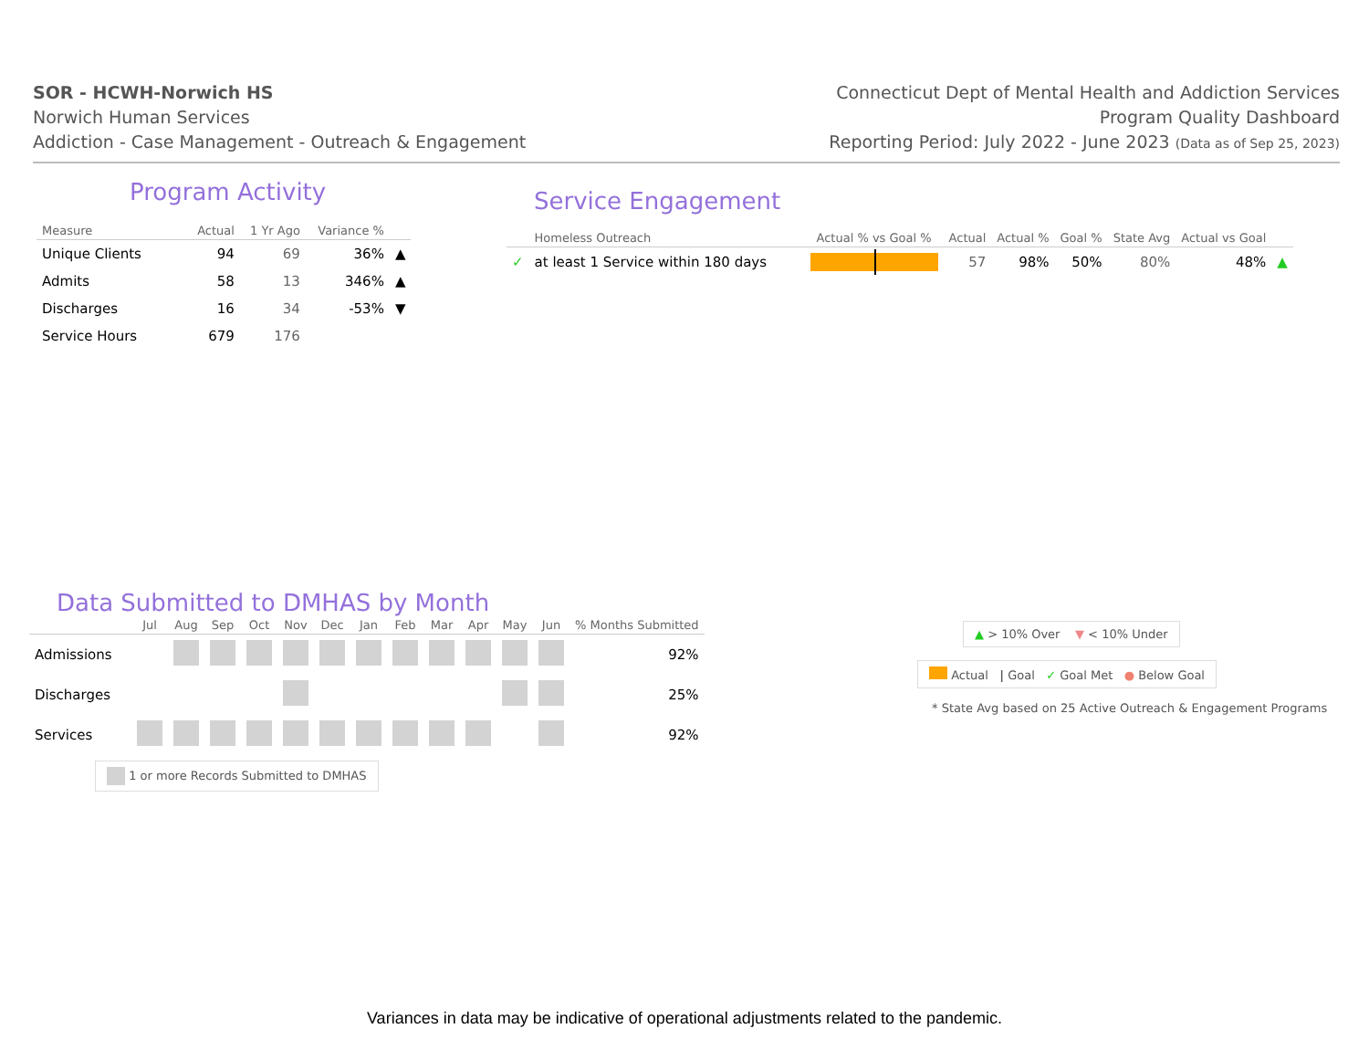SOR - HCWH-Norwich HS
Norwich Human Services
Addiction - Case Management - Outreach & Engagement
Connecticut Dept of Mental Health and Addiction Services
Program Quality Dashboard
Reporting Period: July 2022 - June 2023 (Data as of Sep 25, 2023)
Program Activity
| Measure | Actual | 1 Yr Ago | Variance % | |
| --- | --- | --- | --- | --- |
| Unique Clients | 94 | 69 | 36% | ▲ |
| Admits | 58 | 13 | 346% | ▲ |
| Discharges | 16 | 34 | -53% | ▼ |
| Service Hours | 679 | 176 | | |
Service Engagement
| | Homeless Outreach | Actual % vs Goal % | Actual | Actual % | Goal % | State Avg | Actual vs Goal | |
| --- | --- | --- | --- | --- | --- | --- | --- | --- |
| ✓ | at least 1 Service within 180 days | | 57 | 98% | 50% | 80% | 48% | ▲ |
Data Submitted to DMHAS by Month
| | Jul | Aug | Sep | Oct | Nov | Dec | Jan | Feb | Mar | Apr | May | Jun | % Months Submitted |
| --- | --- | --- | --- | --- | --- | --- | --- | --- | --- | --- | --- | --- | --- |
| Admissions | | | | | | | | | | | | | 92% |
| Discharges | | | | | | | | | | | | | 25% |
| Services | | | | | | | | | | | | | 92% |
1 or more Records Submitted to DMHAS
▲ > 10% Over ▼ < 10% Under
Actual | Goal ✓ Goal Met ● Below Goal
* State Avg based on 25 Active Outreach & Engagement Programs
Variances in data may be indicative of operational adjustments related to the pandemic.